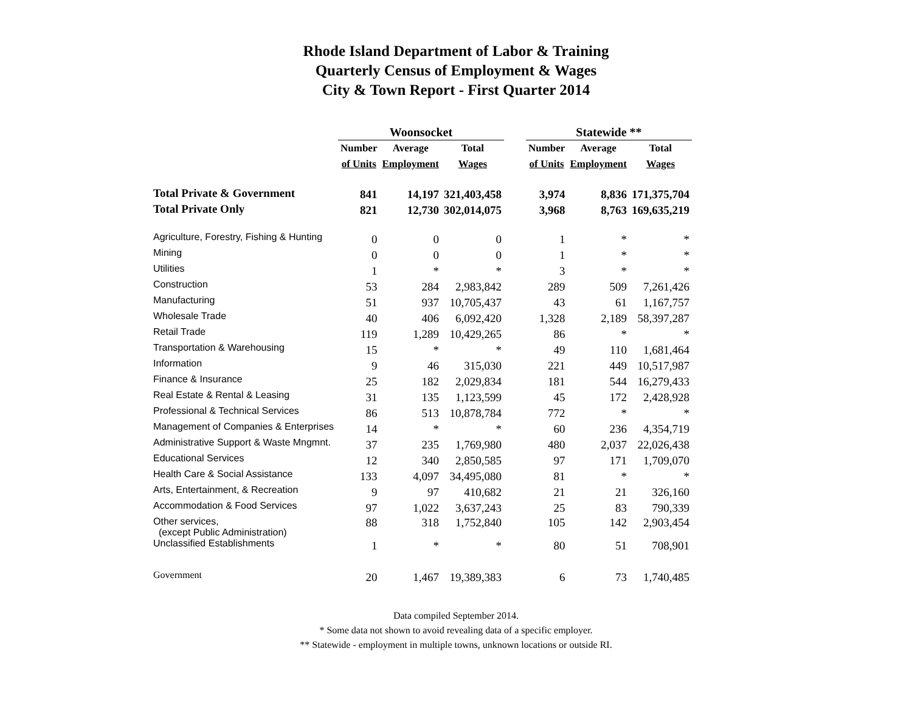Rhode Island Department of Labor & Training
Quarterly Census of Employment & Wages
City & Town Report - First Quarter 2014
| | Woonsocket | | | | Statewide ** | | |
| --- | --- | --- | --- | --- | --- | --- | --- |
| | Number | Average | Total | | Number | Average | Total |
| | of Units | Employment | Wages | | of Units | Employment | Wages |
| Total Private & Government | 841 | 14,197 | 321,403,458 | | 3,974 | 8,836 | 171,375,704 |
| Total Private Only | 821 | 12,730 | 302,014,075 | | 3,968 | 8,763 | 169,635,219 |
| Agriculture, Forestry, Fishing & Hunting | 0 | 0 | 0 | | 1 | * | * |
| Mining | 0 | 0 | 0 | | 1 | * | * |
| Utilities | 1 | * | * | | 3 | * | * |
| Construction | 53 | 284 | 2,983,842 | | 289 | 509 | 7,261,426 |
| Manufacturing | 51 | 937 | 10,705,437 | | 43 | 61 | 1,167,757 |
| Wholesale Trade | 40 | 406 | 6,092,420 | | 1,328 | 2,189 | 58,397,287 |
| Retail Trade | 119 | 1,289 | 10,429,265 | | 86 | * | * |
| Transportation & Warehousing | 15 | * | * | | 49 | 110 | 1,681,464 |
| Information | 9 | 46 | 315,030 | | 221 | 449 | 10,517,987 |
| Finance & Insurance | 25 | 182 | 2,029,834 | | 181 | 544 | 16,279,433 |
| Real Estate & Rental & Leasing | 31 | 135 | 1,123,599 | | 45 | 172 | 2,428,928 |
| Professional & Technical Services | 86 | 513 | 10,878,784 | | 772 | * | * |
| Management of Companies & Enterprises | 14 | * | * | | 60 | 236 | 4,354,719 |
| Administrative Support & Waste Mngmnt. | 37 | 235 | 1,769,980 | | 480 | 2,037 | 22,026,438 |
| Educational Services | 12 | 340 | 2,850,585 | | 97 | 171 | 1,709,070 |
| Health Care & Social Assistance | 133 | 4,097 | 34,495,080 | | 81 | * | * |
| Arts, Entertainment, & Recreation | 9 | 97 | 410,682 | | 21 | 21 | 326,160 |
| Accommodation & Food Services | 97 | 1,022 | 3,637,243 | | 25 | 83 | 790,339 |
| Other services, (except Public Administration) | 88 | 318 | 1,752,840 | | 105 | 142 | 2,903,454 |
| Unclassified Establishments | 1 | * | * | | 80 | 51 | 708,901 |
| Government | 20 | 1,467 | 19,389,383 | | 6 | 73 | 1,740,485 |
Data compiled September 2014.
* Some data not shown to avoid revealing data of a specific employer.
** Statewide - employment in multiple towns, unknown locations or outside RI.